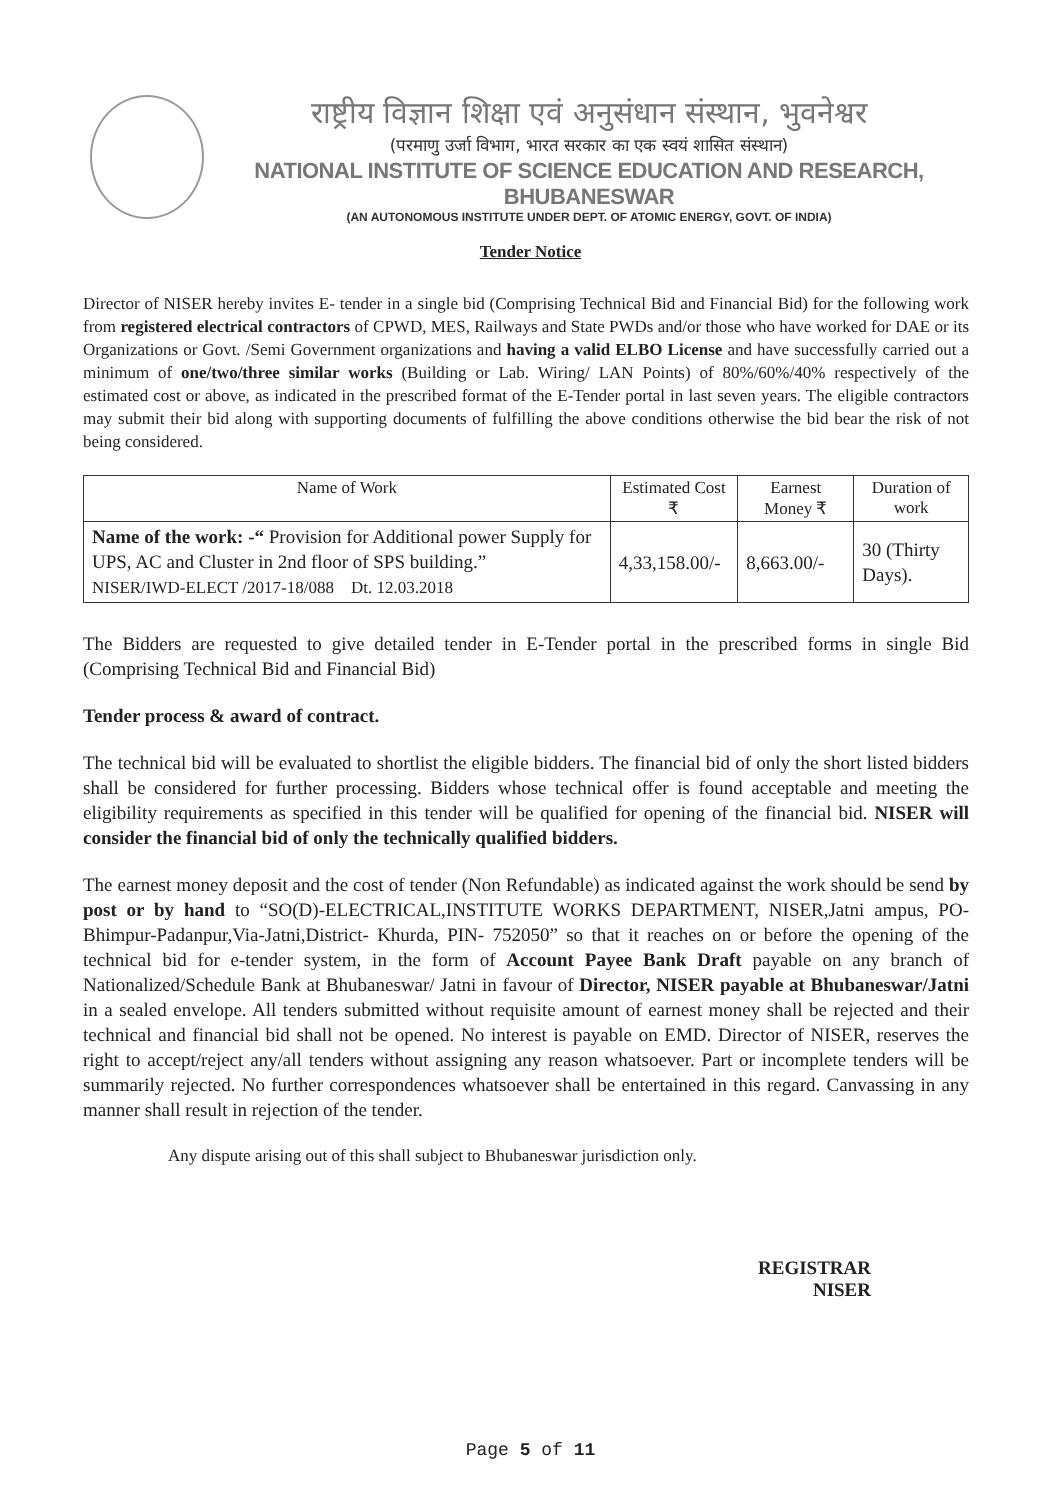राष्ट्रीय विज्ञान शिक्षा एवं अनुसंधान संस्थान, भुवनेश्वर
(परमाणु उर्जा विभाग, भारत सरकार का एक स्वयं शासित संस्थान)
NATIONAL INSTITUTE OF SCIENCE EDUCATION AND RESEARCH, BHUBANESWAR
(AN AUTONOMOUS INSTITUTE UNDER DEPT. OF ATOMIC ENERGY, GOVT. OF INDIA)
Tender Notice
Director of NISER hereby invites E- tender in a single bid (Comprising Technical Bid and Financial Bid) for the following work from registered electrical contractors of CPWD, MES, Railways and State PWDs and/or those who have worked for DAE or its Organizations or Govt. /Semi Government organizations and having a valid ELBO License and have successfully carried out a minimum of one/two/three similar works (Building or Lab. Wiring/ LAN Points) of 80%/60%/40% respectively of the estimated cost or above, as indicated in the prescribed format of the E-Tender portal in last seven years. The eligible contractors may submit their bid along with supporting documents of fulfilling the above conditions otherwise the bid bear the risk of not being considered.
| Name of Work | Estimated Cost ₹ | Earnest Money ₹ | Duration of work |
| --- | --- | --- | --- |
| Name of the work: -“ Provision for Additional power Supply for UPS, AC and Cluster in 2nd floor of SPS building.” NISER/IWD-ELECT /2017-18/088 Dt. 12.03.2018 | 4,33,158.00/- | 8,663.00/- | 30 (Thirty Days). |
The Bidders are requested to give detailed tender in E-Tender portal in the prescribed forms in single Bid (Comprising Technical Bid and Financial Bid)
Tender process & award of contract.
The technical bid will be evaluated to shortlist the eligible bidders. The financial bid of only the short listed bidders shall be considered for further processing. Bidders whose technical offer is found acceptable and meeting the eligibility requirements as specified in this tender will be qualified for opening of the financial bid. NISER will consider the financial bid of only the technically qualified bidders.
The earnest money deposit and the cost of tender (Non Refundable) as indicated against the work should be send by post or by hand to “SO(D)-ELECTRICAL,INSTITUTE WORKS DEPARTMENT, NISER,Jatni ampus, PO-Bhimpur-Padanpur,Via-Jatni,District- Khurda, PIN- 752050” so that it reaches on or before the opening of the technical bid for e-tender system, in the form of Account Payee Bank Draft payable on any branch of Nationalized/Schedule Bank at Bhubaneswar/ Jatni in favour of Director, NISER payable at Bhubaneswar/Jatni in a sealed envelope. All tenders submitted without requisite amount of earnest money shall be rejected and their technical and financial bid shall not be opened. No interest is payable on EMD. Director of NISER, reserves the right to accept/reject any/all tenders without assigning any reason whatsoever. Part or incomplete tenders will be summarily rejected. No further correspondences whatsoever shall be entertained in this regard. Canvassing in any manner shall result in rejection of the tender.
Any dispute arising out of this shall subject to Bhubaneswar jurisdiction only.
REGISTRAR
NISER
Page 5 of 11